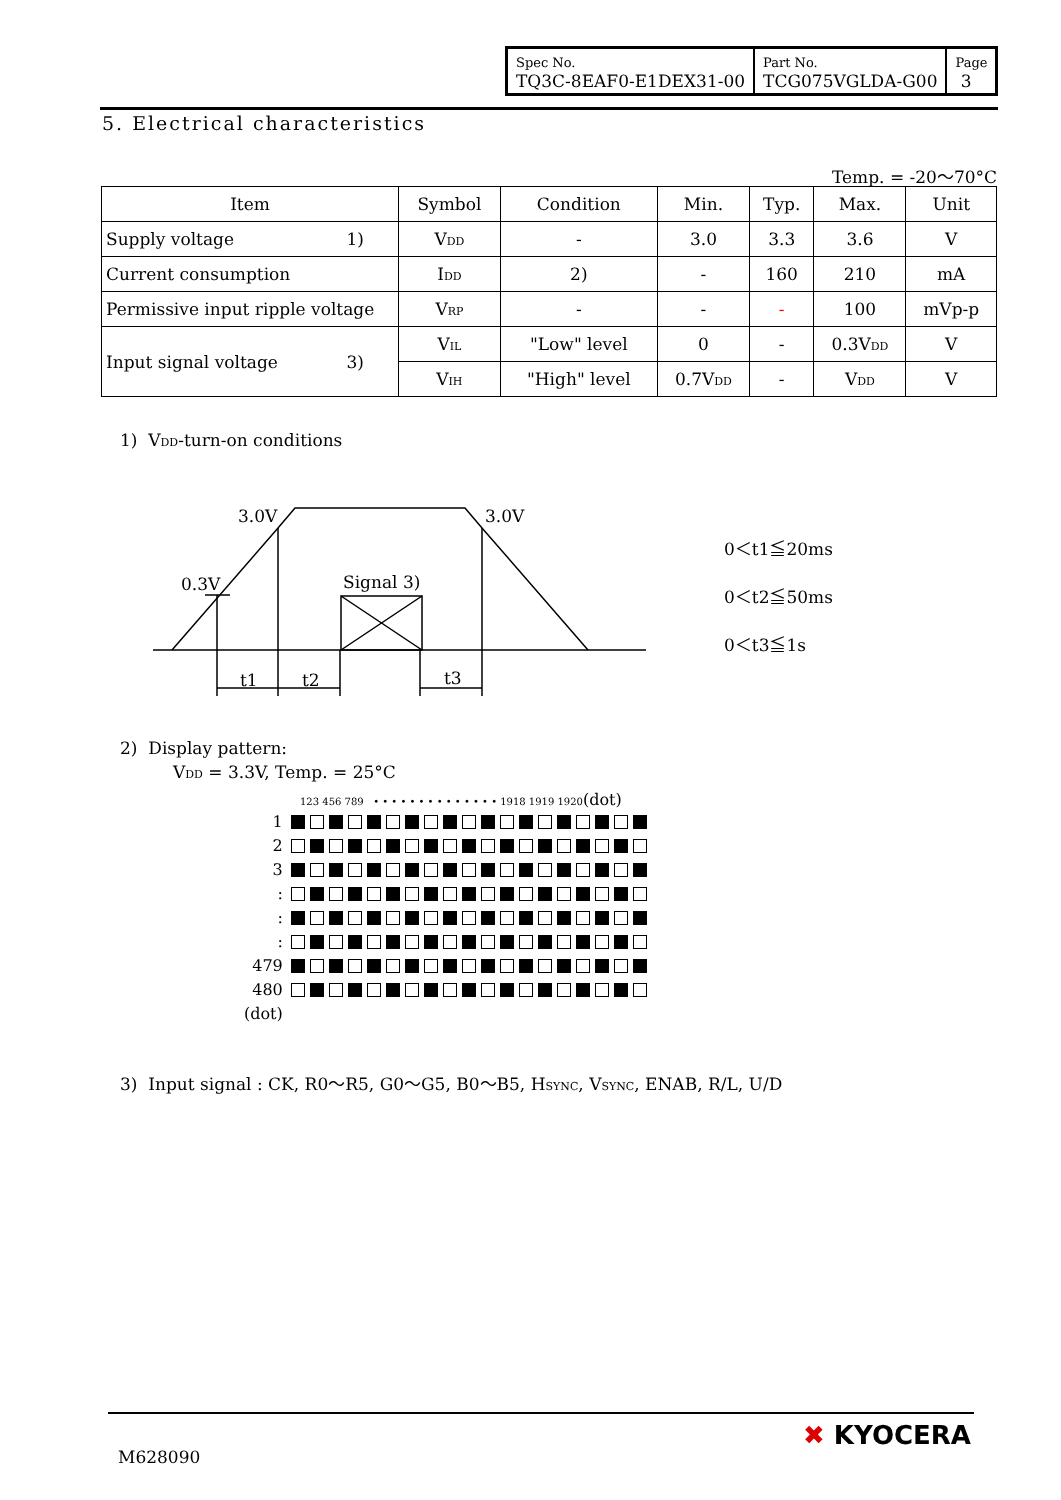| Spec No. TQ3C-8EAF0-E1DEX31-00 | Part No. TCG075VGLDA-G00 | Page 3 |
5. Electrical characteristics
Temp. = -20～70°C
| Item | Symbol | Condition | Min. | Typ. | Max. | Unit |
| --- | --- | --- | --- | --- | --- | --- |
| Supply voltage 1) | V<sub>DD</sub> | - | 3.0 | 3.3 | 3.6 | V |
| Current consumption | I<sub>DD</sub> | 2) | - | 160 | 210 | mA |
| Permissive input ripple voltage | V<sub>RP</sub> | - | - | - | 100 | mVp-p |
| Input signal voltage 3) | V<sub>IL</sub> | "Low" level | 0 | - | 0.3V<sub>DD</sub> | V |
| | V<sub>IH</sub> | "High" level | 0.7V<sub>DD</sub> | - | V<sub>DD</sub> | V |
1) V<sub>DD</sub>-turn-on conditions
3.0V
3.0V
0.3V
Signal 3)
t1
t2
t3
0＜t1≦20ms
0＜t2≦50ms
0＜t3≦1s
2) Display pattern:
V<sub>DD</sub> = 3.3V, Temp. = 25°C
123 456 789 • • • • • • • • • • • • • • 1918 1919 1920(dot)
| 1 | |
| 2 | |
| 3 | |
| : | |
| : | |
| : | |
| 479 | |
| 480 | |
| (dot) | |
3) Input signal : CK, R0～R5, G0～G5, B0～B5, H<sub>SYNC</sub>, V<sub>SYNC</sub>, ENAB, R/L, U/D
M628090
✖ KYOCERA